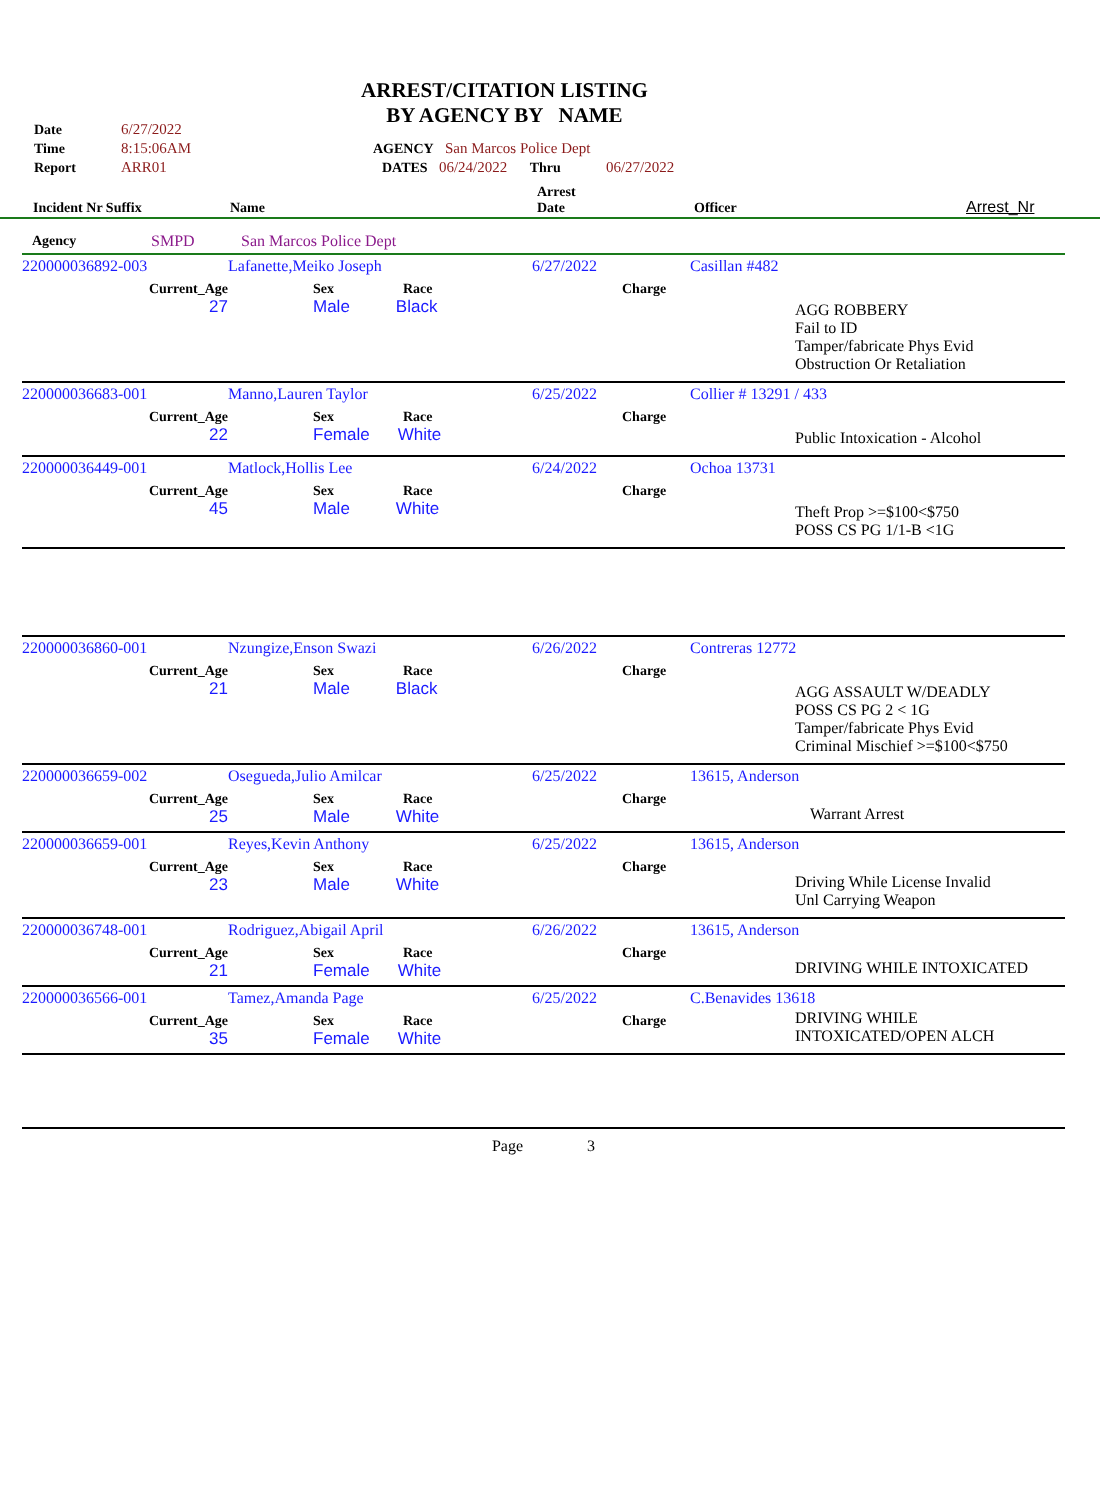ARREST/CITATION LISTING
BY AGENCY BY NAME
| Date | 6/27/2022 | |
| Time | 8:15:06AM | AGENCY San Marcos Police Dept |
| Report | ARR01 | DATES 06/24/2022 Thru 06/27/2022 |
| Incident Nr Suffix | Name | Arrest Date | Officer | Arrest_Nr |
| Agency | SMPD | San Marcos Police Dept |
| 220000036892-003 | Lafanette,Meiko Joseph | 6/27/2022 | Casillan #482 |
| Current_Age 27 | Sex Race Male Black | Charge | AGG ROBBERY Fail to ID Tamper/fabricate Phys Evid Obstruction Or Retaliation |
| 220000036683-001 | Manno,Lauren Taylor | 6/25/2022 | Collier # 13291 / 433 |
| Current_Age 22 | Sex Race Female White | Charge | Public Intoxication - Alcohol |
| 220000036449-001 | Matlock,Hollis Lee | 6/24/2022 | Ochoa 13731 |
| Current_Age 45 | Sex Race Male White | Charge | Theft Prop >=$100<$750 POSS CS PG 1/1-B <1G |
| 220000036860-001 | Nzungize,Enson Swazi | 6/26/2022 | Contreras 12772 |
| Current_Age 21 | Sex Race Male Black | Charge | AGG ASSAULT W/DEADLY POSS CS PG 2 < 1G Tamper/fabricate Phys Evid Criminal Mischief >=$100<$750 |
| 220000036659-002 | Osegueda,Julio Amilcar | 6/25/2022 | 13615, Anderson |
| Current_Age 25 | Sex Race Male White | Charge | Warrant Arrest |
| 220000036659-001 | Reyes,Kevin Anthony | 6/25/2022 | 13615, Anderson |
| Current_Age 23 | Sex Race Male White | Charge | Driving While License Invalid Unl Carrying Weapon |
| 220000036748-001 | Rodriguez,Abigail April | 6/26/2022 | 13615, Anderson |
| Current_Age 21 | Sex Race Female White | Charge | DRIVING WHILE INTOXICATED |
| 220000036566-001 | Tamez,Amanda Page | 6/25/2022 | C.Benavides 13618 |
| Current_Age 35 | Sex Race Female White | Charge | DRIVING WHILE INTOXICATED/OPEN ALCH |
Page 3